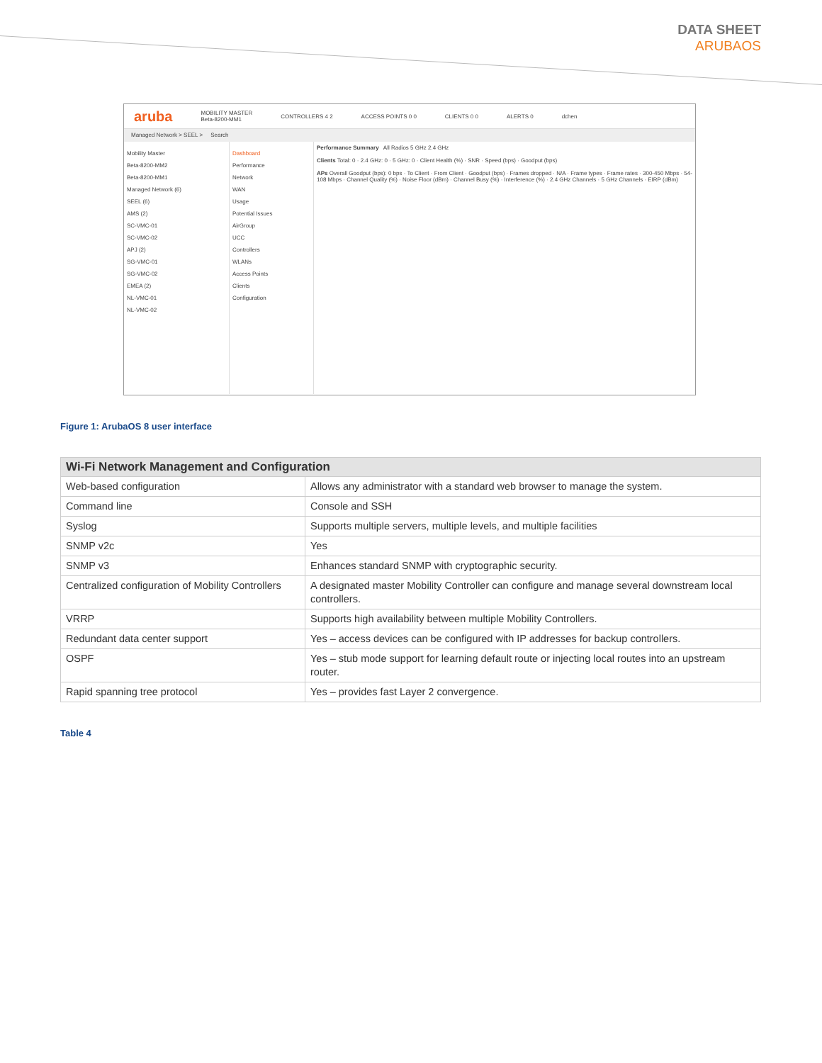DATA SHEET
ARUBAOS
aruba MOBILITY MASTER
Beta-8200-MM1 CONTROLLERS 4 2 ACCESS POINTS 0 0 CLIENTS 0 0 ALERTS 0 dchen
Managed Network > SEEL > Search
Mobility Master
Beta-8200-MM2
Beta-8200-MM1
Managed Network (6)
SEEL (6)
AMS (2)
SC-VMC-01
SC-VMC-02
APJ (2)
SG-VMC-01
SG-VMC-02
EMEA (2)
NL-VMC-01
NL-VMC-02
Dashboard
Performance
Network
WAN
Usage
Potential Issues
AirGroup
UCC
Controllers
WLANs
Access Points
Clients
Configuration
Performance Summary All Radios 5 GHz 2.4 GHz
Clients Total: 0 · 2.4 GHz: 0 · 5 GHz: 0 · Client Health (%) · SNR · Speed (bps) · Goodput (bps)
APs Overall Goodput (bps): 0 bps · To Client · From Client · Goodput (bps) · Frames dropped · N/A · Frame types · Frame rates · 300-450 Mbps · 54-108 Mbps · Channel Quality (%) · Noise Floor (dBm) · Channel Busy (%) · Interference (%) · 2.4 GHz Channels · 5 GHz Channels · EIRP (dBm)
Figure 1: ArubaOS 8 user interface
| Wi-Fi Network Management and Configuration | |
| --- | --- |
| Web-based configuration | Allows any administrator with a standard web browser to manage the system. |
| Command line | Console and SSH |
| Syslog | Supports multiple servers, multiple levels, and multiple facilities |
| SNMP v2c | Yes |
| SNMP v3 | Enhances standard SNMP with cryptographic security. |
| Centralized configuration of Mobility Controllers | A designated master Mobility Controller can configure and manage several downstream local controllers. |
| VRRP | Supports high availability between multiple Mobility Controllers. |
| Redundant data center support | Yes – access devices can be configured with IP addresses for backup controllers. |
| OSPF | Yes – stub mode support for learning default route or injecting local routes into an upstream router. |
| Rapid spanning tree protocol | Yes – provides fast Layer 2 convergence. |
Table 4